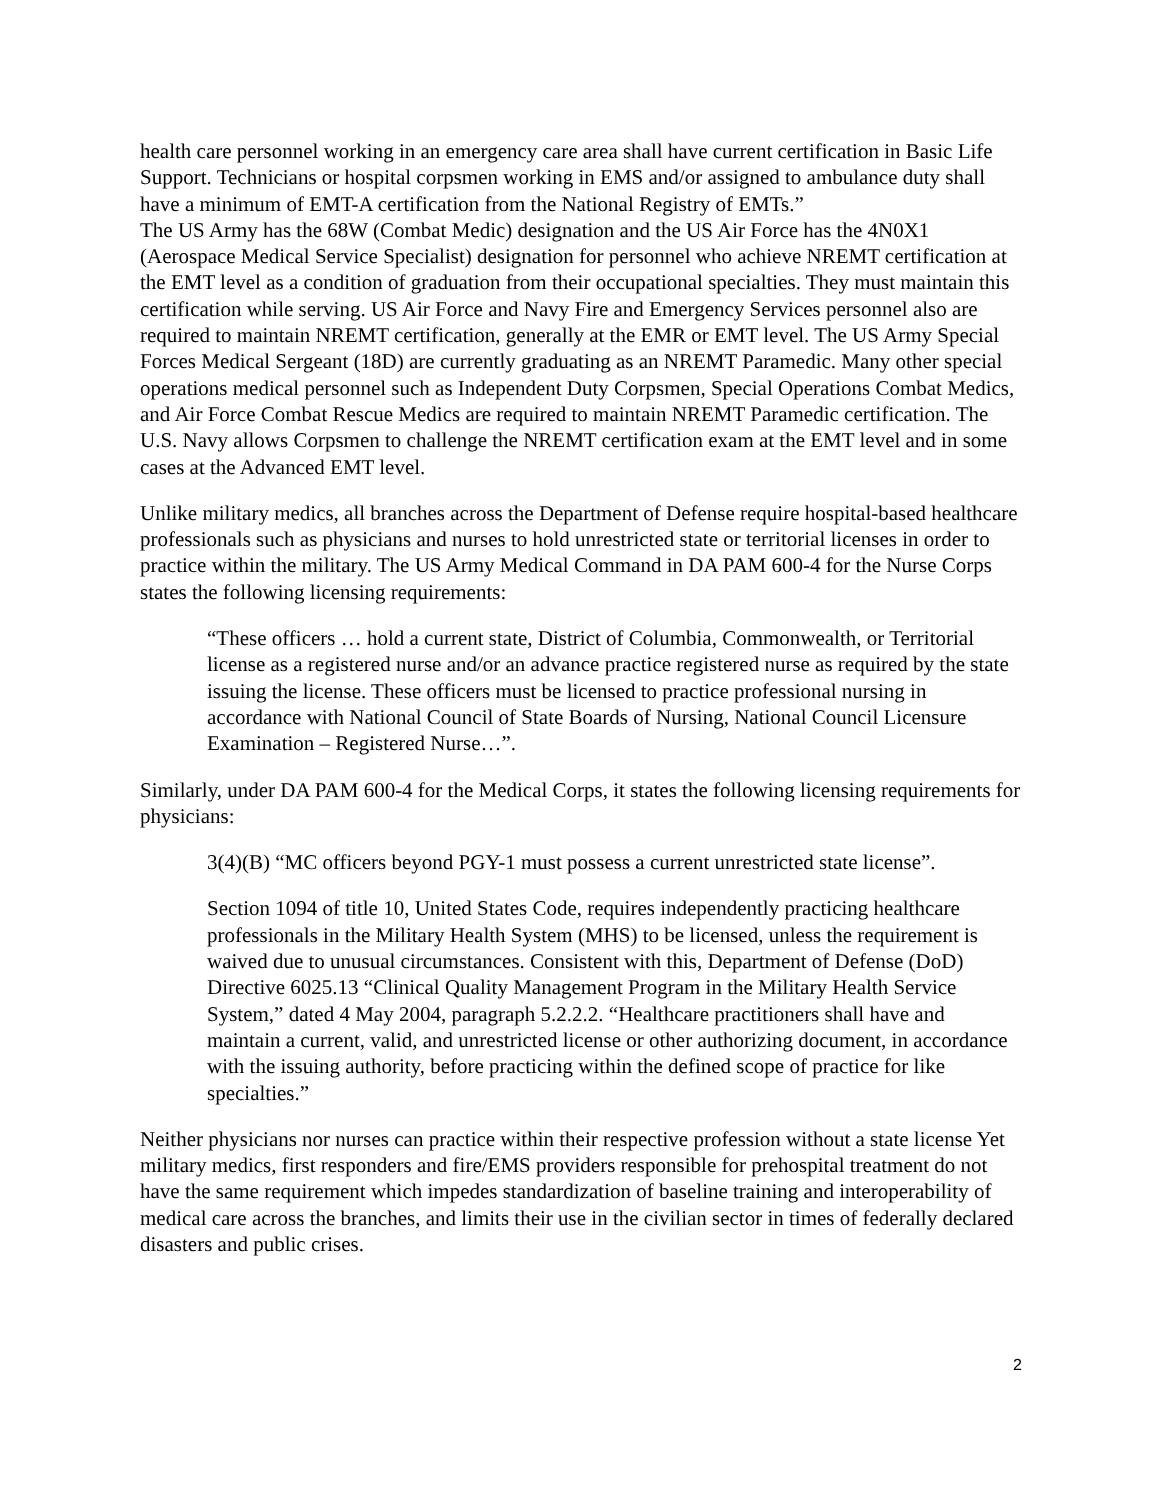health care personnel working in an emergency care area shall have current certification in Basic Life Support. Technicians or hospital corpsmen working in EMS and/or assigned to ambulance duty shall have a minimum of EMT-A certification from the National Registry of EMTs.”
The US Army has the 68W (Combat Medic) designation and the US Air Force has the 4N0X1 (Aerospace Medical Service Specialist) designation for personnel who achieve NREMT certification at the EMT level as a condition of graduation from their occupational specialties. They must maintain this certification while serving. US Air Force and Navy Fire and Emergency Services personnel also are required to maintain NREMT certification, generally at the EMR or EMT level. The US Army Special Forces Medical Sergeant (18D) are currently graduating as an NREMT Paramedic. Many other special operations medical personnel such as Independent Duty Corpsmen, Special Operations Combat Medics, and Air Force Combat Rescue Medics are required to maintain NREMT Paramedic certification. The U.S. Navy allows Corpsmen to challenge the NREMT certification exam at the EMT level and in some cases at the Advanced EMT level.
Unlike military medics, all branches across the Department of Defense require hospital-based healthcare professionals such as physicians and nurses to hold unrestricted state or territorial licenses in order to practice within the military. The US Army Medical Command in DA PAM 600-4 for the Nurse Corps states the following licensing requirements:
“These officers … hold a current state, District of Columbia, Commonwealth, or Territorial license as a registered nurse and/or an advance practice registered nurse as required by the state issuing the license. These officers must be licensed to practice professional nursing in accordance with National Council of State Boards of Nursing, National Council Licensure Examination – Registered Nurse…”.
Similarly, under DA PAM 600-4 for the Medical Corps, it states the following licensing requirements for physicians:
3(4)(B) “MC officers beyond PGY-1 must possess a current unrestricted state license”.
Section 1094 of title 10, United States Code, requires independently practicing healthcare professionals in the Military Health System (MHS) to be licensed, unless the requirement is waived due to unusual circumstances. Consistent with this, Department of Defense (DoD) Directive 6025.13 “Clinical Quality Management Program in the Military Health Service System,” dated 4 May 2004, paragraph 5.2.2.2. “Healthcare practitioners shall have and maintain a current, valid, and unrestricted license or other authorizing document, in accordance with the issuing authority, before practicing within the defined scope of practice for like specialties.”
Neither physicians nor nurses can practice within their respective profession without a state license Yet military medics, first responders and fire/EMS providers responsible for prehospital treatment do not have the same requirement which impedes standardization of baseline training and interoperability of medical care across the branches, and limits their use in the civilian sector in times of federally declared disasters and public crises.
2